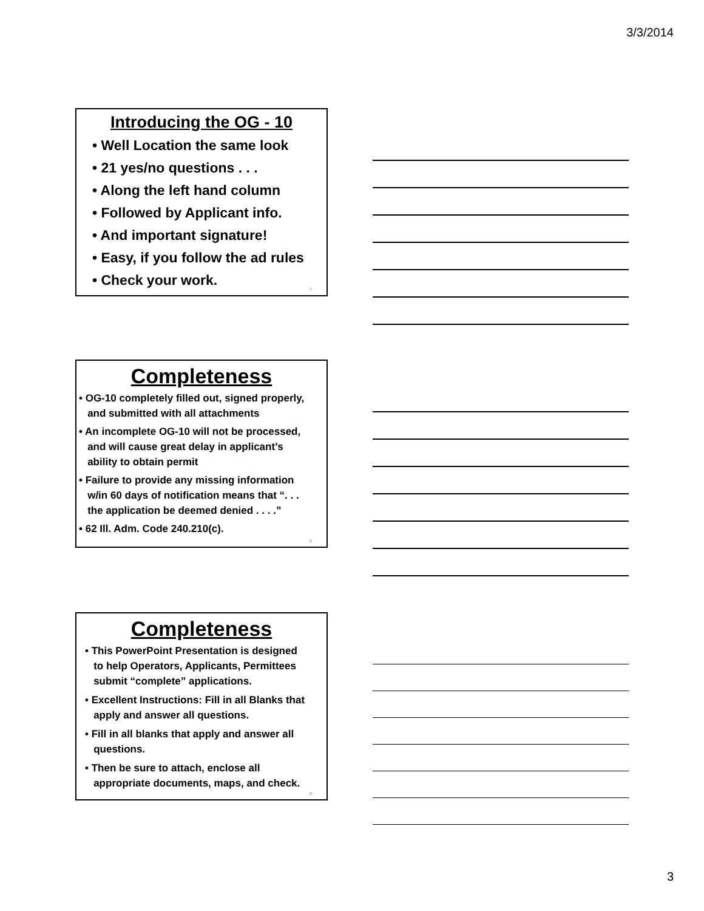3/3/2014
Introducing the OG - 10
• Well Location the same look
• 21 yes/no questions . . .
• Along the left hand column
• Followed by Applicant info.
• And important signature!
• Easy, if you follow the ad rules
• Check your work.
7
Completeness
• OG-10 completely filled out, signed properly,
and submitted with all attachments
• An incomplete OG-10 will not be processed,
and will cause great delay in applicant’s
ability to obtain permit
• Failure to provide any missing information
w/in 60 days of notification means that “. . .
the application be deemed denied . . . .”
• 62 Ill. Adm. Code 240.210(c).
8
Completeness
• This PowerPoint Presentation is designed
to help Operators, Applicants, Permittees
submit “complete” applications.
• Excellent Instructions: Fill in all Blanks that
apply and answer all questions.
• Fill in all blanks that apply and answer all
questions.
• Then be sure to attach, enclose all
appropriate documents, maps, and check.
9
3